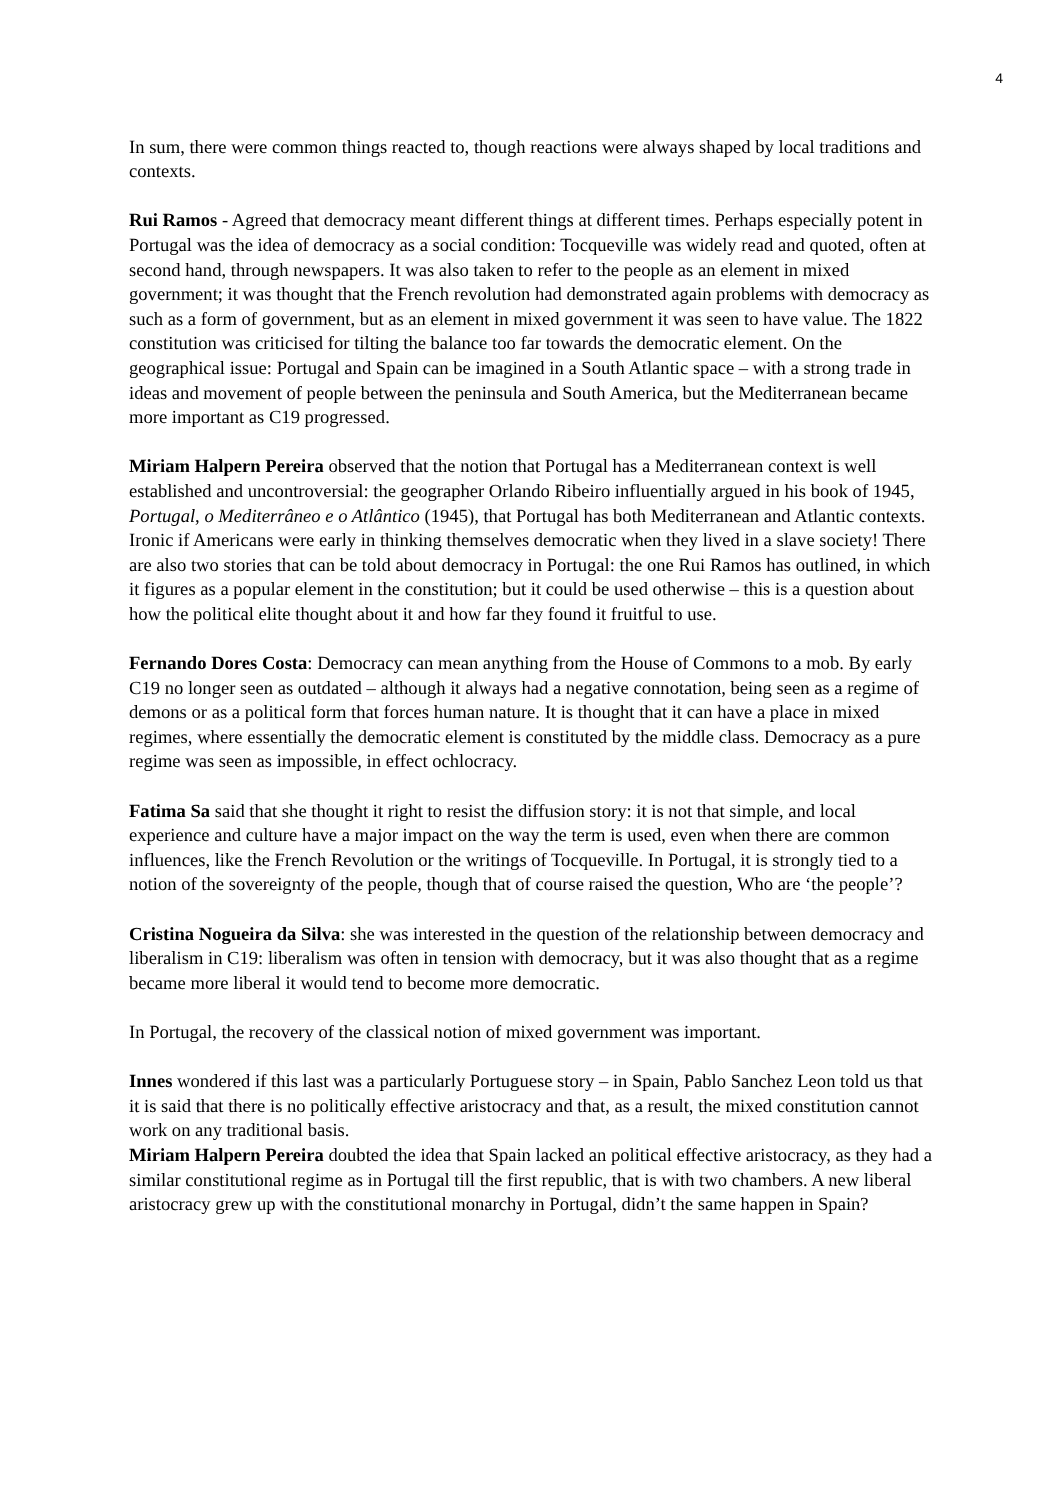4
In sum, there were common things reacted to, though reactions were always shaped by local traditions and contexts.
Rui Ramos - Agreed that democracy meant different things at different times. Perhaps especially potent in Portugal was the idea of democracy as a social condition: Tocqueville was widely read and quoted, often at second hand, through newspapers. It was also taken to refer to the people as an element in mixed government; it was thought that the French revolution had demonstrated again problems with democracy as such as a form of government, but as an element in mixed government it was seen to have value. The 1822 constitution was criticised for tilting the balance too far towards the democratic element. On the geographical issue: Portugal and Spain can be imagined in a South Atlantic space – with a strong trade in ideas and movement of people between the peninsula and South America, but the Mediterranean became more important as C19 progressed.
Miriam Halpern Pereira observed that the notion that Portugal has a Mediterranean context is well established and uncontroversial: the geographer Orlando Ribeiro influentially argued in his book of 1945, Portugal, o Mediterrâneo e o Atlântico (1945), that Portugal has both Mediterranean and Atlantic contexts. Ironic if Americans were early in thinking themselves democratic when they lived in a slave society! There are also two stories that can be told about democracy in Portugal: the one Rui Ramos has outlined, in which it figures as a popular element in the constitution; but it could be used otherwise – this is a question about how the political elite thought about it and how far they found it fruitful to use.
Fernando Dores Costa: Democracy can mean anything from the House of Commons to a mob. By early C19 no longer seen as outdated – although it always had a negative connotation, being seen as a regime of demons or as a political form that forces human nature. It is thought that it can have a place in mixed regimes, where essentially the democratic element is constituted by the middle class. Democracy as a pure regime was seen as impossible, in effect ochlocracy.
Fatima Sa said that she thought it right to resist the diffusion story: it is not that simple, and local experience and culture have a major impact on the way the term is used, even when there are common influences, like the French Revolution or the writings of Tocqueville. In Portugal, it is strongly tied to a notion of the sovereignty of the people, though that of course raised the question, Who are ‘the people’?
Cristina Nogueira da Silva: she was interested in the question of the relationship between democracy and liberalism in C19: liberalism was often in tension with democracy, but it was also thought that as a regime became more liberal it would tend to become more democratic.
In Portugal, the recovery of the classical notion of mixed government was important.
Innes wondered if this last was a particularly Portuguese story – in Spain, Pablo Sanchez Leon told us that it is said that there is no politically effective aristocracy and that, as a result, the mixed constitution cannot work on any traditional basis.
Miriam Halpern Pereira doubted the idea that Spain lacked an political effective aristocracy, as they had a similar constitutional regime as in Portugal till the first republic, that is with two chambers. A new liberal aristocracy grew up with the constitutional monarchy in Portugal, didn’t the same happen in Spain?